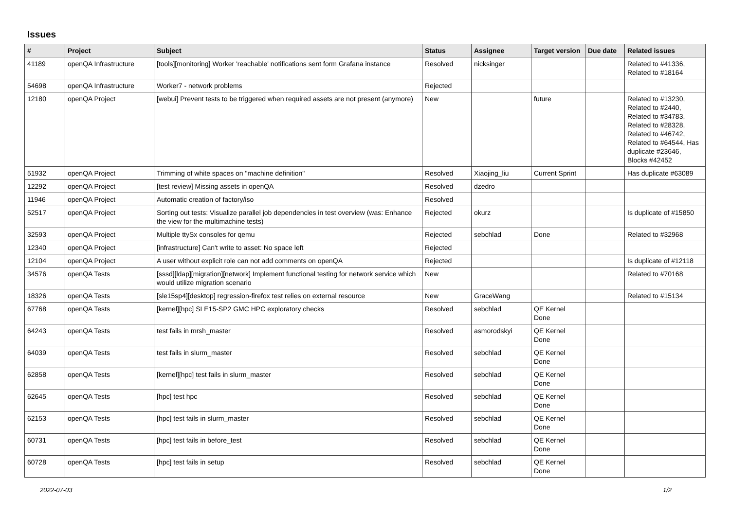Issues
| # | Project | Subject | Status | Assignee | Target version | Due date | Related issues |
| --- | --- | --- | --- | --- | --- | --- | --- |
| 41189 | openQA Infrastructure | [tools][monitoring] Worker 'reachable' notifications sent form Grafana instance | Resolved | nicksinger | | | Related to #41336, Related to #18164 |
| 54698 | openQA Infrastructure | Worker7 - network problems | Rejected | | | | |
| 12180 | openQA Project | [webui] Prevent tests to be triggered when required assets are not present (anymore) | New | | future | | Related to #13230, Related to #2440, Related to #34783, Related to #28328, Related to #46742, Related to #64544, Has duplicate #23646, Blocks #42452 |
| 51932 | openQA Project | Trimming of white spaces on "machine definition" | Resolved | Xiaojing_liu | Current Sprint | | Has duplicate #63089 |
| 12292 | openQA Project | [test review] Missing assets in openQA | Resolved | dzedro | | | |
| 11946 | openQA Project | Automatic creation of factory/iso | Resolved | | | | |
| 52517 | openQA Project | Sorting out tests: Visualize parallel job dependencies in test overview (was: Enhance the view for the multimachine tests) | Rejected | okurz | | | Is duplicate of #15850 |
| 32593 | openQA Project | Multiple ttySx consoles for qemu | Rejected | sebchlad | Done | | Related to #32968 |
| 12340 | openQA Project | [infrastructure] Can't write to asset: No space left | Rejected | | | | |
| 12104 | openQA Project | A user without explicit role can not add comments on openQA | Rejected | | | | Is duplicate of #12118 |
| 34576 | openQA Tests | [sssd][ldap][migration][network] Implement functional testing for network service which would utilize migration scenario | New | | | | Related to #70168 |
| 18326 | openQA Tests | [sle15sp4][desktop] regression-firefox test relies on external resource | New | GraceWang | | | Related to #15134 |
| 67768 | openQA Tests | [kernel][hpc] SLE15-SP2 GMC HPC exploratory checks | Resolved | sebchlad | QE Kernel Done | | |
| 64243 | openQA Tests | test fails in mrsh_master | Resolved | asmorodskyi | QE Kernel Done | | |
| 64039 | openQA Tests | test fails in slurm_master | Resolved | sebchlad | QE Kernel Done | | |
| 62858 | openQA Tests | [kernel][hpc] test fails in slurm_master | Resolved | sebchlad | QE Kernel Done | | |
| 62645 | openQA Tests | [hpc] test hpc | Resolved | sebchlad | QE Kernel Done | | |
| 62153 | openQA Tests | [hpc] test fails in slurm_master | Resolved | sebchlad | QE Kernel Done | | |
| 60731 | openQA Tests | [hpc] test fails in before_test | Resolved | sebchlad | QE Kernel Done | | |
| 60728 | openQA Tests | [hpc] test fails in setup | Resolved | sebchlad | QE Kernel Done | | |
2022-07-03 1/2